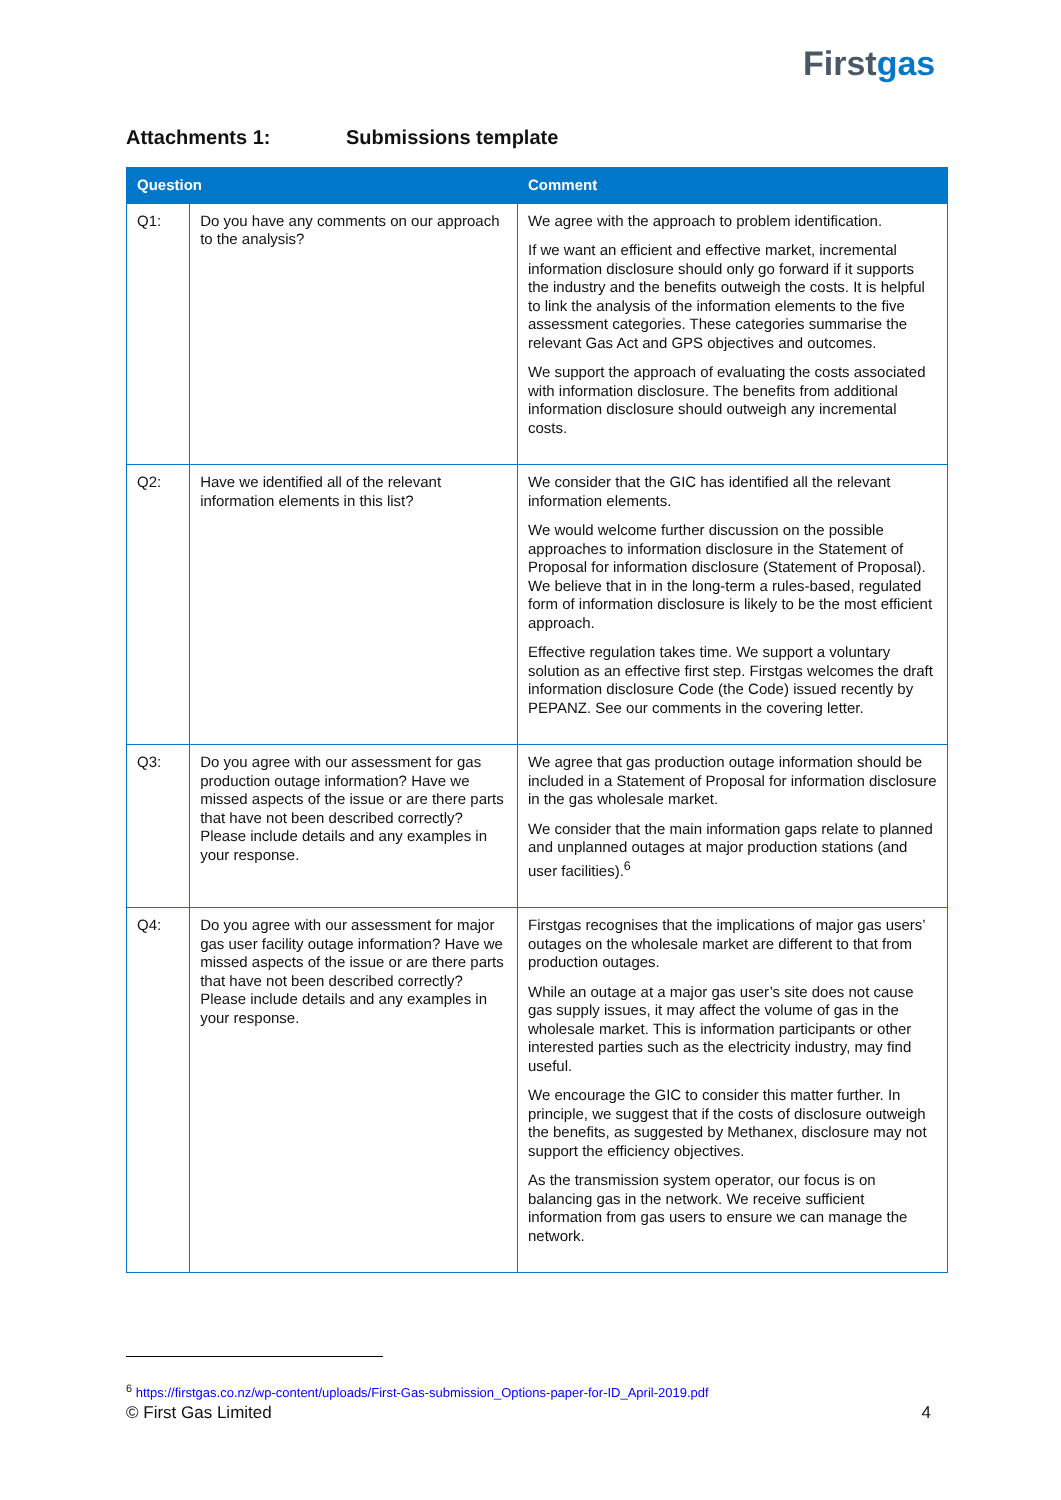Firstgas
Attachments 1: Submissions template
| Question | | Comment |
| --- | --- | --- |
| Q1: | Do you have any comments on our approach to the analysis? | We agree with the approach to problem identification. If we want an efficient and effective market, incremental information disclosure should only go forward if it supports the industry and the benefits outweigh the costs. It is helpful to link the analysis of the information elements to the five assessment categories. These categories summarise the relevant Gas Act and GPS objectives and outcomes. We support the approach of evaluating the costs associated with information disclosure. The benefits from additional information disclosure should outweigh any incremental costs. |
| Q2: | Have we identified all of the relevant information elements in this list? | We consider that the GIC has identified all the relevant information elements. We would welcome further discussion on the possible approaches to information disclosure in the Statement of Proposal for information disclosure (Statement of Proposal). We believe that in in the long-term a rules-based, regulated form of information disclosure is likely to be the most efficient approach. Effective regulation takes time. We support a voluntary solution as an effective first step. Firstgas welcomes the draft information disclosure Code (the Code) issued recently by PEPANZ. See our comments in the covering letter. |
| Q3: | Do you agree with our assessment for gas production outage information? Have we missed aspects of the issue or are there parts that have not been described correctly? Please include details and any examples in your response. | We agree that gas production outage information should be included in a Statement of Proposal for information disclosure in the gas wholesale market. We consider that the main information gaps relate to planned and unplanned outages at major production stations (and user facilities).<sup>6</sup> |
| Q4: | Do you agree with our assessment for major gas user facility outage information? Have we missed aspects of the issue or are there parts that have not been described correctly? Please include details and any examples in your response. | Firstgas recognises that the implications of major gas users’ outages on the wholesale market are different to that from production outages. While an outage at a major gas user’s site does not cause gas supply issues, it may affect the volume of gas in the wholesale market. This is information participants or other interested parties such as the electricity industry, may find useful. We encourage the GIC to consider this matter further. In principle, we suggest that if the costs of disclosure outweigh the benefits, as suggested by Methanex, disclosure may not support the efficiency objectives. As the transmission system operator, our focus is on balancing gas in the network. We receive sufficient information from gas users to ensure we can manage the network. |
<sup>6</sup> https://firstgas.co.nz/wp-content/uploads/First-Gas-submission_Options-paper-for-ID_April-2019.pdf
© First Gas Limited 4